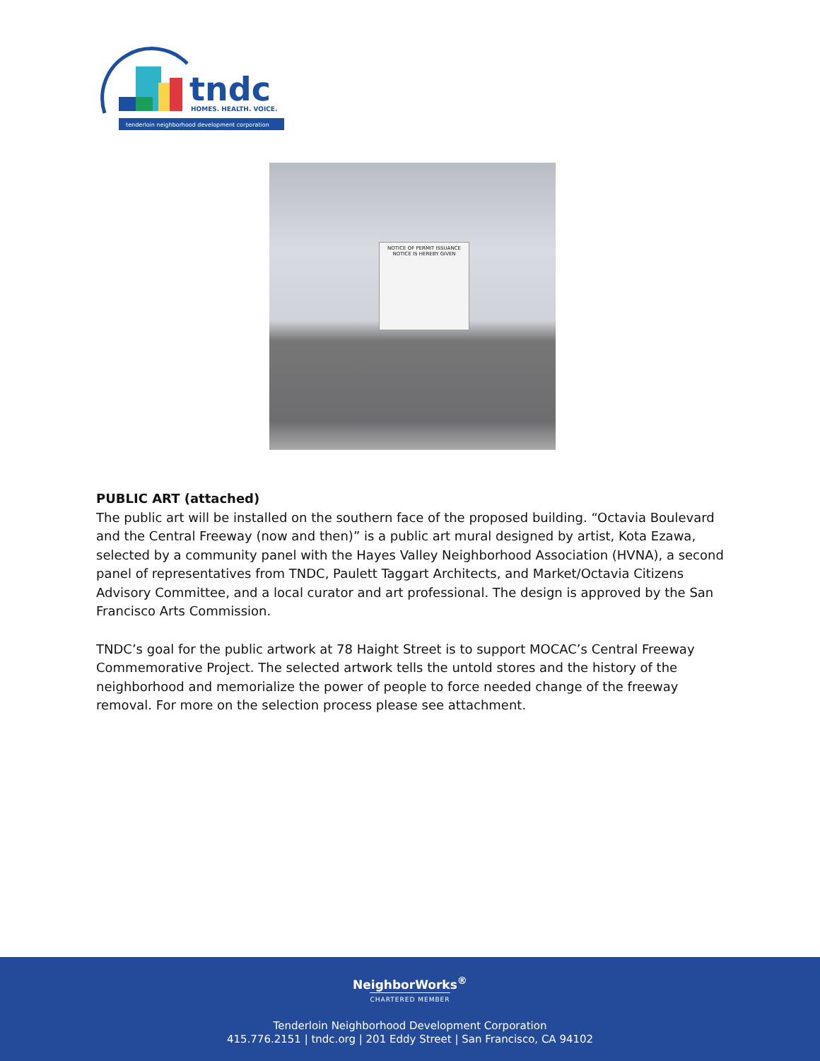tndc
HOMES. HEALTH. VOICE.
tenderloin neighborhood development corporation
NOTICE OF PERMIT ISSUANCE
NOTICE IS HEREBY GIVEN
PUBLIC ART (attached)
The public art will be installed on the southern face of the proposed building. “Octavia Boulevard and the Central Freeway (now and then)” is a public art mural designed by artist, Kota Ezawa, selected by a community panel with the Hayes Valley Neighborhood Association (HVNA), a second panel of representatives from TNDC, Paulett Taggart Architects, and Market/Octavia Citizens Advisory Committee, and a local curator and art professional. The design is approved by the San Francisco Arts Commission.
TNDC’s goal for the public artwork at 78 Haight Street is to support MOCAC’s Central Freeway Commemorative Project. The selected artwork tells the untold stores and the history of the neighborhood and memorialize the power of people to force needed change of the freeway removal. For more on the selection process please see attachment.
NeighborWorks<sup>®</sup>
CHARTERED MEMBER
Tenderloin Neighborhood Development Corporation
415.776.2151 | tndc.org | 201 Eddy Street | San Francisco, CA 94102